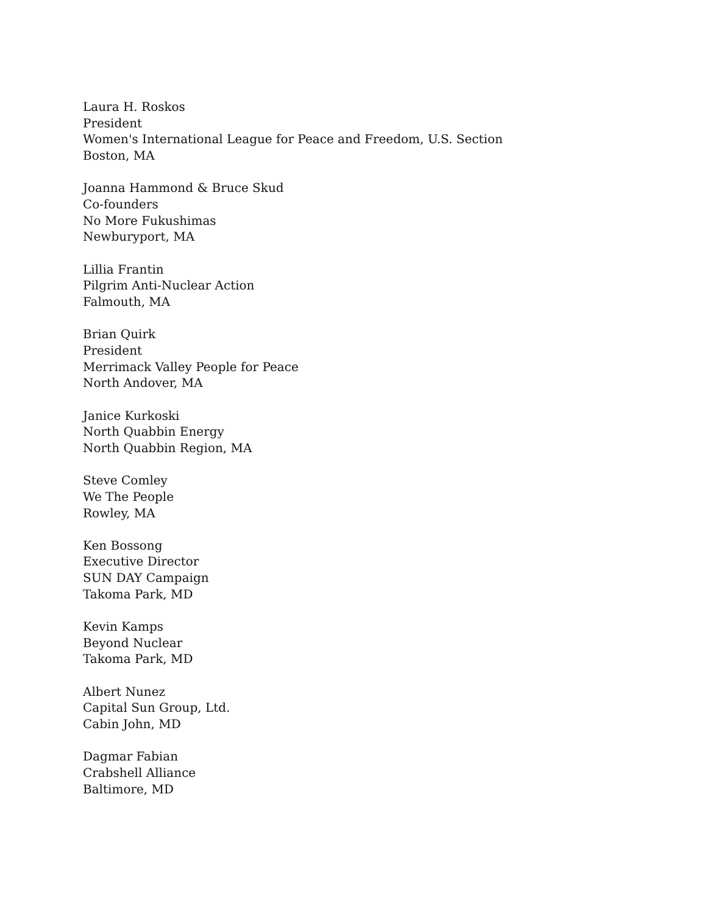Laura H. Roskos
President
Women's International League for Peace and Freedom, U.S. Section
Boston, MA
Joanna Hammond & Bruce Skud
Co-founders
No More Fukushimas
Newburyport, MA
Lillia Frantin
Pilgrim Anti-Nuclear Action
Falmouth, MA
Brian Quirk
President
Merrimack Valley People for Peace
North Andover, MA
Janice Kurkoski
North Quabbin Energy
North Quabbin Region, MA
Steve Comley
We The People
Rowley, MA
Ken Bossong
Executive Director
SUN DAY Campaign
Takoma Park, MD
Kevin Kamps
Beyond Nuclear
Takoma Park, MD
Albert Nunez
Capital Sun Group, Ltd.
Cabin John, MD
Dagmar Fabian
Crabshell Alliance
Baltimore, MD